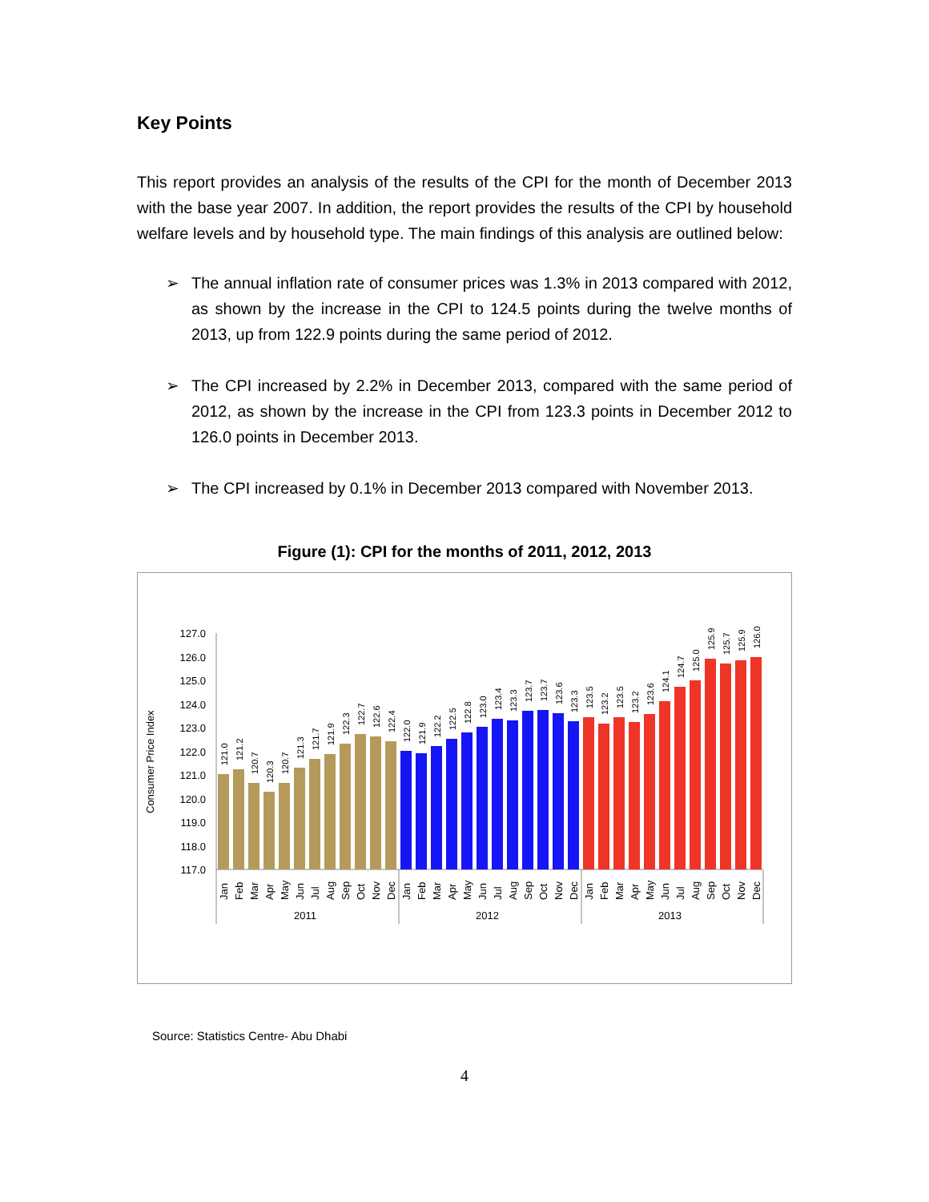Key Points
This report provides an analysis of the results of the CPI for the month of December 2013 with the base year 2007. In addition, the report provides the results of the CPI by household welfare levels and by household type. The main findings of this analysis are outlined below:
➢ The annual inflation rate of consumer prices was 1.3% in 2013 compared with 2012, as shown by the increase in the CPI to 124.5 points during the twelve months of 2013, up from 122.9 points during the same period of 2012.
➢ The CPI increased by 2.2% in December 2013, compared with the same period of 2012, as shown by the increase in the CPI from 123.3 points in December 2012 to 126.0 points in December 2013.
➢ The CPI increased by 0.1% in December 2013 compared with November 2013.
Figure (1): CPI for the months of 2011, 2012, 2013
Consumer Price Index
127.0
126.0
125.0
124.0
123.0
122.0
121.0
120.0
119.0
118.0
117.0
121.0
121.2
120.7
120.3
120.7
121.3
121.7
121.9
122.3
122.7
122.6
122.4
122.0
121.9
122.2
122.5
122.8
123.0
123.4
123.3
123.7
123.7
123.6
123.3
123.5
123.2
123.5
123.2
123.6
124.1
124.7
125.0
125.9
125.7
125.9
126.0
Jan
Feb
Mar
Apr
May
Jun
Jul
Aug
Sep
Oct
Nov
Dec
Jan
Feb
Mar
Apr
May
Jun
Jul
Aug
Sep
Oct
Nov
Dec
Jan
Feb
Mar
Apr
May
Jun
Jul
Aug
Sep
Oct
Nov
Dec
2011
2012
2013
Source: Statistics Centre- Abu Dhabi
4